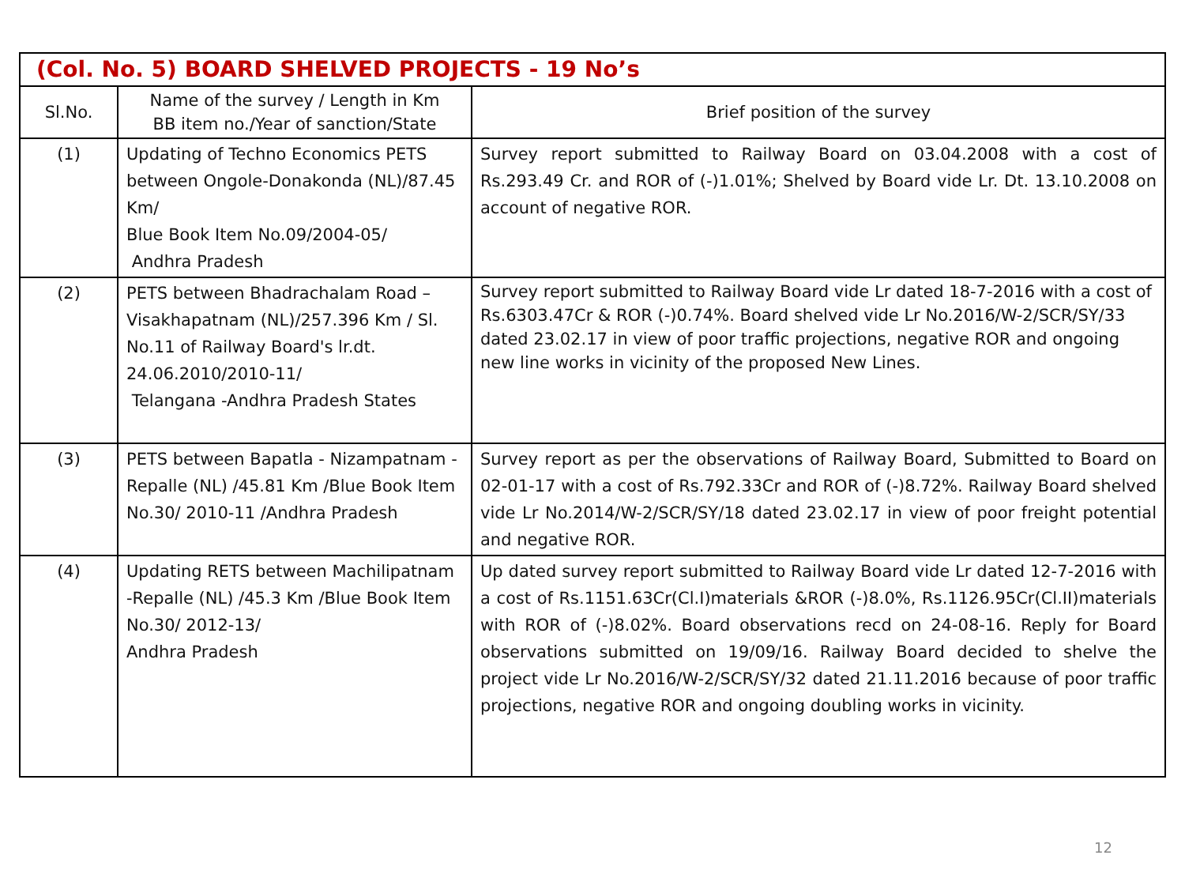| (Col. No. 5) BOARD SHELVED PROJECTS - 19 No’s | | |
| --- | --- | --- |
| Sl.No. | Name of the survey / Length in Km BB item no./Year of sanction/State | Brief position of the survey |
| (1) | Updating of Techno Economics PETS between Ongole-Donakonda (NL)/87.45 Km/ Blue Book Item No.09/2004-05/ Andhra Pradesh | Survey report submitted to Railway Board on 03.04.2008 with a cost of Rs.293.49 Cr. and ROR of (-)1.01%; Shelved by Board vide Lr. Dt. 13.10.2008 on account of negative ROR. |
| (2) | PETS between Bhadrachalam Road – Visakhapatnam (NL)/257.396 Km / Sl. No.11 of Railway Board's lr.dt. 24.06.2010/2010-11/ Telangana -Andhra Pradesh States | Survey report submitted to Railway Board vide Lr dated 18-7-2016 with a cost of Rs.6303.47Cr & ROR (-)0.74%. Board shelved vide Lr No.2016/W-2/SCR/SY/33 dated 23.02.17 in view of poor traffic projections, negative ROR and ongoing new line works in vicinity of the proposed New Lines. |
| (3) | PETS between Bapatla - Nizampatnam -Repalle (NL) /45.81 Km /Blue Book Item No.30/ 2010-11 /Andhra Pradesh | Survey report as per the observations of Railway Board, Submitted to Board on 02-01-17 with a cost of Rs.792.33Cr and ROR of (-)8.72%. Railway Board shelved vide Lr No.2014/W-2/SCR/SY/18 dated 23.02.17 in view of poor freight potential and negative ROR. |
| (4) | Updating RETS between Machilipatnam -Repalle (NL) /45.3 Km /Blue Book Item No.30/ 2012-13/ Andhra Pradesh | Up dated survey report submitted to Railway Board vide Lr dated 12-7-2016 with a cost of Rs.1151.63Cr(Cl.I)materials &ROR (-)8.0%, Rs.1126.95Cr(Cl.II)materials with ROR of (-)8.02%. Board observations recd on 24-08-16. Reply for Board observations submitted on 19/09/16. Railway Board decided to shelve the project vide Lr No.2016/W-2/SCR/SY/32 dated 21.11.2016 because of poor traffic projections, negative ROR and ongoing doubling works in vicinity. |
12